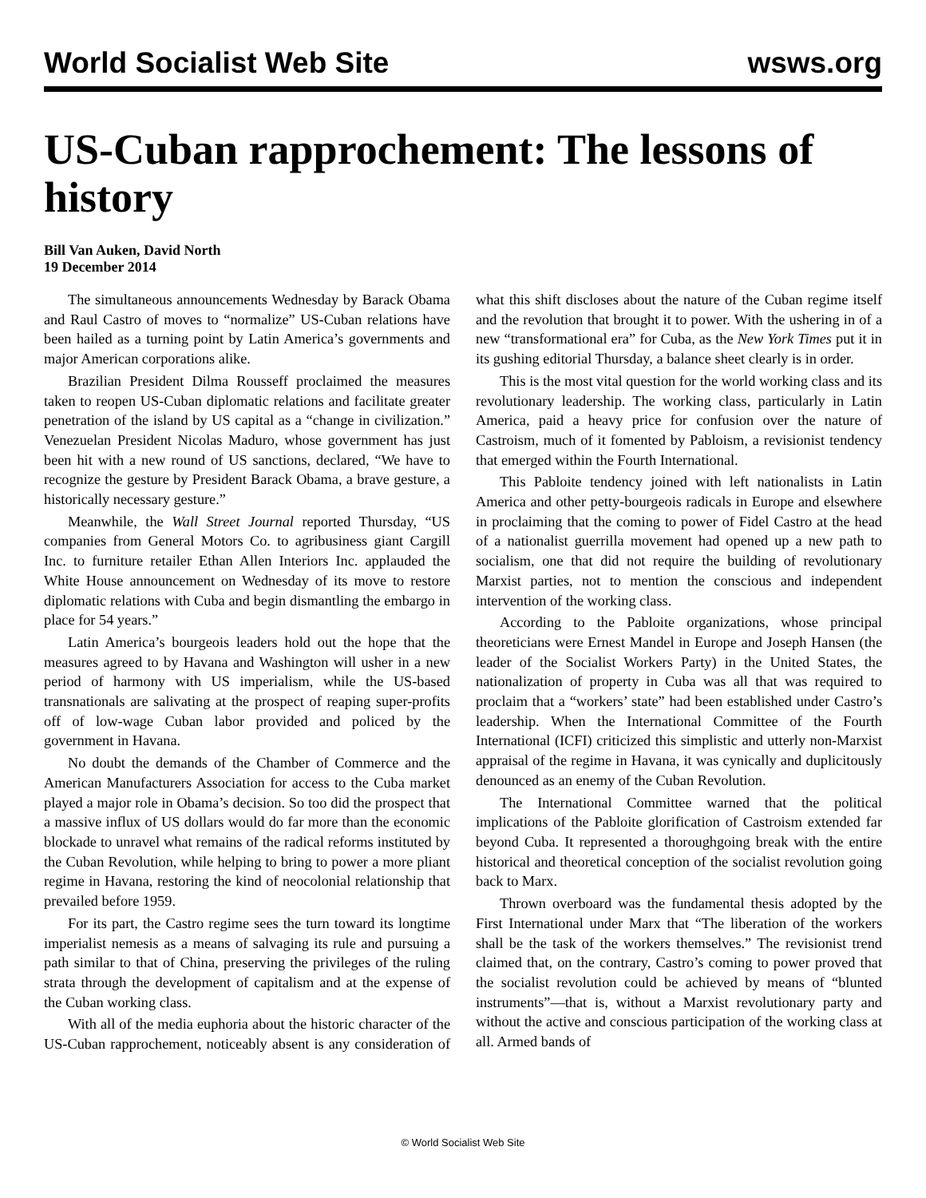World Socialist Web Site wsws.org
US-Cuban rapprochement: The lessons of history
Bill Van Auken, David North
19 December 2014
The simultaneous announcements Wednesday by Barack Obama and Raul Castro of moves to “normalize” US-Cuban relations have been hailed as a turning point by Latin America’s governments and major American corporations alike.
Brazilian President Dilma Rousseff proclaimed the measures taken to reopen US-Cuban diplomatic relations and facilitate greater penetration of the island by US capital as a “change in civilization.” Venezuelan President Nicolas Maduro, whose government has just been hit with a new round of US sanctions, declared, “We have to recognize the gesture by President Barack Obama, a brave gesture, a historically necessary gesture.”
Meanwhile, the Wall Street Journal reported Thursday, “US companies from General Motors Co. to agribusiness giant Cargill Inc. to furniture retailer Ethan Allen Interiors Inc. applauded the White House announcement on Wednesday of its move to restore diplomatic relations with Cuba and begin dismantling the embargo in place for 54 years.”
Latin America’s bourgeois leaders hold out the hope that the measures agreed to by Havana and Washington will usher in a new period of harmony with US imperialism, while the US-based transnationals are salivating at the prospect of reaping super-profits off of low-wage Cuban labor provided and policed by the government in Havana.
No doubt the demands of the Chamber of Commerce and the American Manufacturers Association for access to the Cuba market played a major role in Obama’s decision. So too did the prospect that a massive influx of US dollars would do far more than the economic blockade to unravel what remains of the radical reforms instituted by the Cuban Revolution, while helping to bring to power a more pliant regime in Havana, restoring the kind of neocolonial relationship that prevailed before 1959.
For its part, the Castro regime sees the turn toward its longtime imperialist nemesis as a means of salvaging its rule and pursuing a path similar to that of China, preserving the privileges of the ruling strata through the development of capitalism and at the expense of the Cuban working class.
With all of the media euphoria about the historic character of the US-Cuban rapprochement, noticeably absent is any consideration of what this shift discloses about the nature of the Cuban regime itself and the revolution that brought it to power. With the ushering in of a new “transformational era” for Cuba, as the New York Times put it in its gushing editorial Thursday, a balance sheet clearly is in order.
This is the most vital question for the world working class and its revolutionary leadership. The working class, particularly in Latin America, paid a heavy price for confusion over the nature of Castroism, much of it fomented by Pabloism, a revisionist tendency that emerged within the Fourth International.
This Pabloite tendency joined with left nationalists in Latin America and other petty-bourgeois radicals in Europe and elsewhere in proclaiming that the coming to power of Fidel Castro at the head of a nationalist guerrilla movement had opened up a new path to socialism, one that did not require the building of revolutionary Marxist parties, not to mention the conscious and independent intervention of the working class.
According to the Pabloite organizations, whose principal theoreticians were Ernest Mandel in Europe and Joseph Hansen (the leader of the Socialist Workers Party) in the United States, the nationalization of property in Cuba was all that was required to proclaim that a “workers’ state” had been established under Castro’s leadership. When the International Committee of the Fourth International (ICFI) criticized this simplistic and utterly non-Marxist appraisal of the regime in Havana, it was cynically and duplicitously denounced as an enemy of the Cuban Revolution.
The International Committee warned that the political implications of the Pabloite glorification of Castroism extended far beyond Cuba. It represented a thoroughgoing break with the entire historical and theoretical conception of the socialist revolution going back to Marx.
Thrown overboard was the fundamental thesis adopted by the First International under Marx that “The liberation of the workers shall be the task of the workers themselves.” The revisionist trend claimed that, on the contrary, Castro’s coming to power proved that the socialist revolution could be achieved by means of “blunted instruments”—that is, without a Marxist revolutionary party and without the active and conscious participation of the working class at all. Armed bands of
© World Socialist Web Site